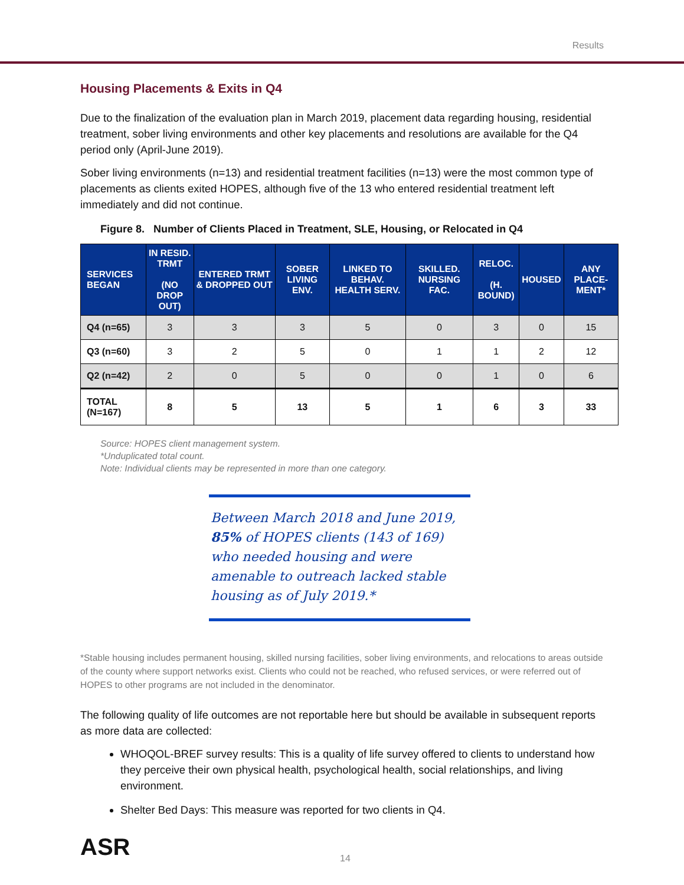Results
Housing Placements & Exits in Q4
Due to the finalization of the evaluation plan in March 2019, placement data regarding housing, residential treatment, sober living environments and other key placements and resolutions are available for the Q4 period only (April-June 2019).
Sober living environments (n=13) and residential treatment facilities (n=13) were the most common type of placements as clients exited HOPES, although five of the 13 who entered residential treatment left immediately and did not continue.
Figure 8. Number of Clients Placed in Treatment, SLE, Housing, or Relocated in Q4
| SERVICES BEGAN | IN RESID. TRMT (NO DROP OUT) | ENTERED TRMT & DROPPED OUT | SOBER LIVING ENV. | LINKED TO BEHAV. HEALTH SERV. | SKILLED. NURSING FAC. | RELOC. (H. BOUND) | HOUSED | ANY PLACE-MENT* |
| --- | --- | --- | --- | --- | --- | --- | --- | --- |
| Q4 (n=65) | 3 | 3 | 3 | 5 | 0 | 3 | 0 | 15 |
| Q3 (n=60) | 3 | 2 | 5 | 0 | 1 | 1 | 2 | 12 |
| Q2 (n=42) | 2 | 0 | 5 | 0 | 0 | 1 | 0 | 6 |
| TOTAL (N=167) | 8 | 5 | 13 | 5 | 1 | 6 | 3 | 33 |
Source: HOPES client management system.
*Unduplicated total count.
Note: Individual clients may be represented in more than one category.
Between March 2018 and June 2019, 85% of HOPES clients (143 of 169) who needed housing and were amenable to outreach lacked stable housing as of July 2019.*
*Stable housing includes permanent housing, skilled nursing facilities, sober living environments, and relocations to areas outside of the county where support networks exist. Clients who could not be reached, who refused services, or were referred out of HOPES to other programs are not included in the denominator.
The following quality of life outcomes are not reportable here but should be available in subsequent reports as more data are collected:
WHOQOL-BREF survey results: This is a quality of life survey offered to clients to understand how they perceive their own physical health, psychological health, social relationships, and living environment.
Shelter Bed Days: This measure was reported for two clients in Q4.
ASR
14